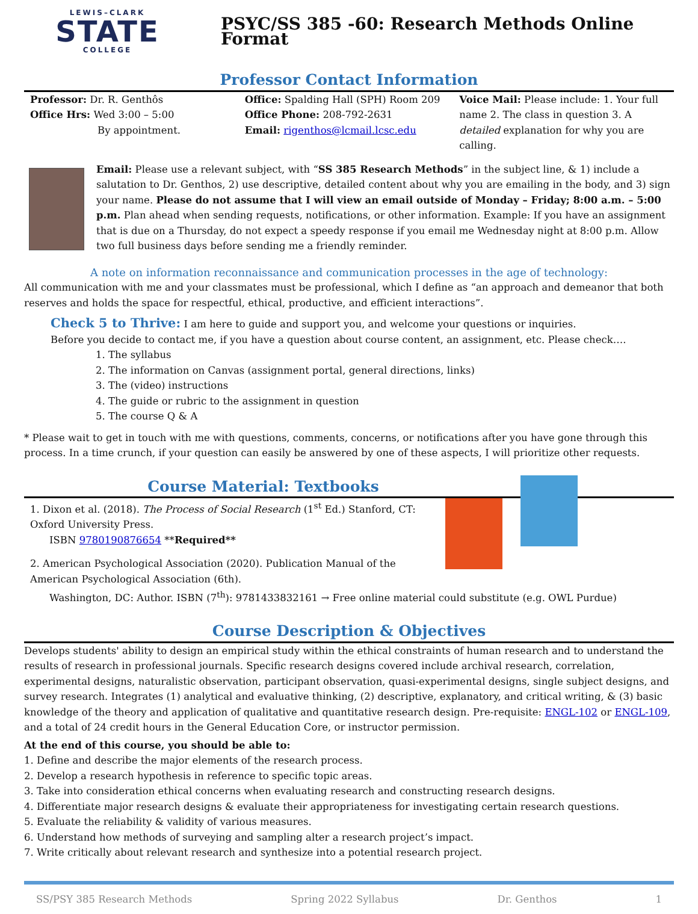LEWIS–CLARK
STATE
COLLEGE
PSYC/SS 385 -60: Research Methods Online Format
Professor Contact Information
Professor: Dr. R. Genthôs
Office Hrs: Wed 3:00 – 5:00
By appointment.
Office: Spalding Hall (SPH) Room 209
Office Phone: 208-792-2631
Email: rigenthos@lcmail.lcsc.edu
Voice Mail: Please include: 1. Your full name 2. The class in question 3. A detailed explanation for why you are calling.
Email: Please use a relevant subject, with “SS 385 Research Methods” in the subject line, & 1) include a salutation to Dr. Genthos, 2) use descriptive, detailed content about why you are emailing in the body, and 3) sign your name. Please do not assume that I will view an email outside of Monday – Friday; 8:00 a.m. – 5:00 p.m. Plan ahead when sending requests, notifications, or other information. Example: If you have an assignment that is due on a Thursday, do not expect a speedy response if you email me Wednesday night at 8:00 p.m. Allow two full business days before sending me a friendly reminder.
A note on information reconnaissance and communication processes in the age of technology:
All communication with me and your classmates must be professional, which I define as “an approach and demeanor that both reserves and holds the space for respectful, ethical, productive, and efficient interactions”.
Check 5 to Thrive: I am here to guide and support you, and welcome your questions or inquiries.
Before you decide to contact me, if you have a question about course content, an assignment, etc. Please check….
1. The syllabus
2. The information on Canvas (assignment portal, general directions, links)
3. The (video) instructions
4. The guide or rubric to the assignment in question
5. The course Q & A
* Please wait to get in touch with me with questions, comments, concerns, or notifications after you have gone through this process. In a time crunch, if your question can easily be answered by one of these aspects, I will prioritize other requests.
Course Material: Textbooks
1. Dixon et al. (2018). The Process of Social Research (1<sup>st</sup> Ed.) Stanford, CT: Oxford University Press.
ISBN 9780190876654 **Required**
2. American Psychological Association (2020). Publication Manual of the American Psychological Association (6th).
Washington, DC: Author. ISBN (7<sup>th</sup>): 9781433832161 → Free online material could substitute (e.g. OWL Purdue)
Course Description & Objectives
Develops students' ability to design an empirical study within the ethical constraints of human research and to understand the results of research in professional journals. Specific research designs covered include archival research, correlation, experimental designs, naturalistic observation, participant observation, quasi-experimental designs, single subject designs, and survey research. Integrates (1) analytical and evaluative thinking, (2) descriptive, explanatory, and critical writing, & (3) basic knowledge of the theory and application of qualitative and quantitative research design. Pre-requisite: ENGL-102 or ENGL-109, and a total of 24 credit hours in the General Education Core, or instructor permission.
At the end of this course, you should be able to:
1. Define and describe the major elements of the research process.
2. Develop a research hypothesis in reference to specific topic areas.
3. Take into consideration ethical concerns when evaluating research and constructing research designs.
4. Differentiate major research designs & evaluate their appropriateness for investigating certain research questions.
5. Evaluate the reliability & validity of various measures.
6. Understand how methods of surveying and sampling alter a research project’s impact.
7. Write critically about relevant research and synthesize into a potential research project.
SS/PSY 385 Research Methods Spring 2022 Syllabus Dr. Genthos 1